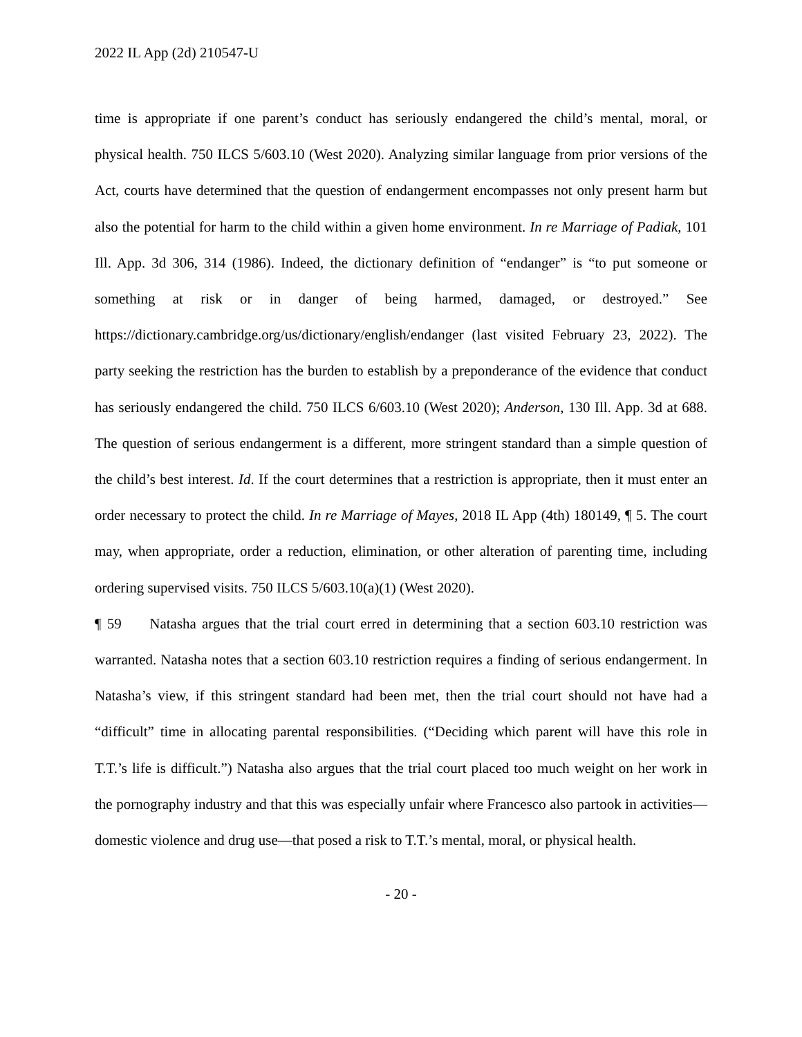2022 IL App (2d) 210547-U
time is appropriate if one parent’s conduct has seriously endangered the child’s mental, moral, or physical health. 750 ILCS 5/603.10 (West 2020). Analyzing similar language from prior versions of the Act, courts have determined that the question of endangerment encompasses not only present harm but also the potential for harm to the child within a given home environment. In re Marriage of Padiak, 101 Ill. App. 3d 306, 314 (1986). Indeed, the dictionary definition of “endanger” is “to put someone or something at risk or in danger of being harmed, damaged, or destroyed.” See https://dictionary.cambridge.org/us/dictionary/english/endanger (last visited February 23, 2022). The party seeking the restriction has the burden to establish by a preponderance of the evidence that conduct has seriously endangered the child. 750 ILCS 6/603.10 (West 2020); Anderson, 130 Ill. App. 3d at 688. The question of serious endangerment is a different, more stringent standard than a simple question of the child’s best interest. Id. If the court determines that a restriction is appropriate, then it must enter an order necessary to protect the child. In re Marriage of Mayes, 2018 IL App (4th) 180149, ¶ 5. The court may, when appropriate, order a reduction, elimination, or other alteration of parenting time, including ordering supervised visits. 750 ILCS 5/603.10(a)(1) (West 2020).
¶ 59 Natasha argues that the trial court erred in determining that a section 603.10 restriction was warranted. Natasha notes that a section 603.10 restriction requires a finding of serious endangerment. In Natasha’s view, if this stringent standard had been met, then the trial court should not have had a “difficult” time in allocating parental responsibilities. (“Deciding which parent will have this role in T.T.’s life is difficult.”) Natasha also argues that the trial court placed too much weight on her work in the pornography industry and that this was especially unfair where Francesco also partook in activities—domestic violence and drug use—that posed a risk to T.T.’s mental, moral, or physical health.
- 20 -